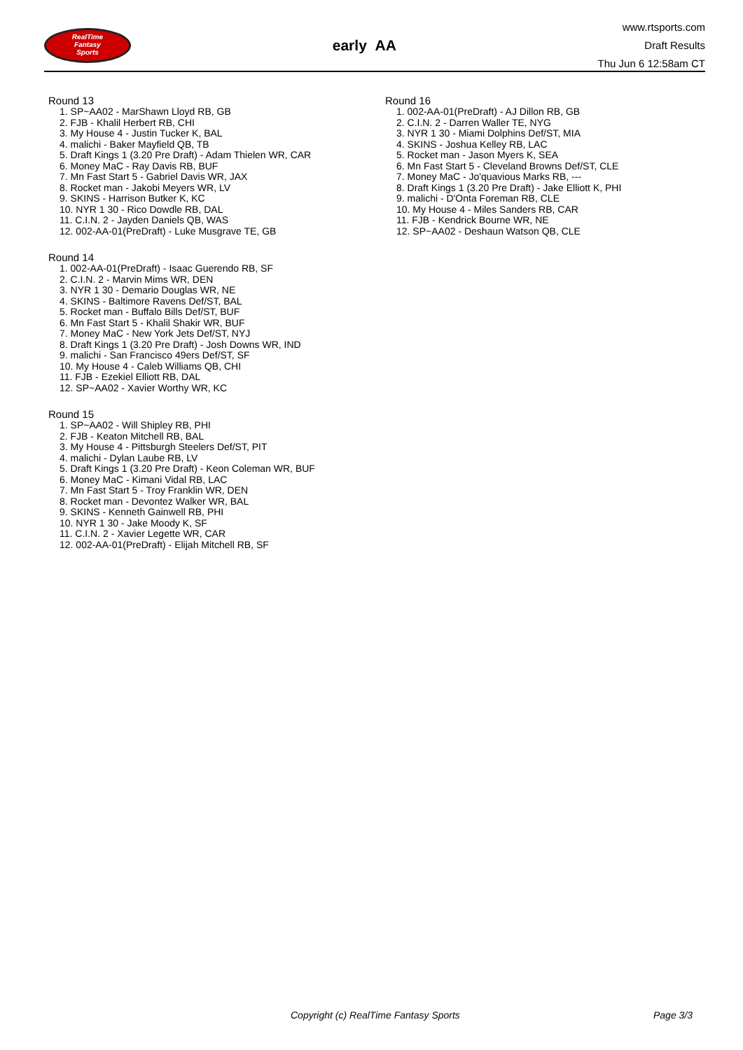RealTime
Fantasy
Sports
early AA
www.rtsports.com
Draft Results
Thu Jun 6 12:58am CT
Round 13
1. SP~AA02 - MarShawn Lloyd RB, GB
2. FJB - Khalil Herbert RB, CHI
3. My House 4 - Justin Tucker K, BAL
4. malichi - Baker Mayfield QB, TB
5. Draft Kings 1 (3.20 Pre Draft) - Adam Thielen WR, CAR
6. Money MaC - Ray Davis RB, BUF
7. Mn Fast Start 5 - Gabriel Davis WR, JAX
8. Rocket man - Jakobi Meyers WR, LV
9. SKINS - Harrison Butker K, KC
10. NYR 1 30 - Rico Dowdle RB, DAL
11. C.I.N. 2 - Jayden Daniels QB, WAS
12. 002-AA-01(PreDraft) - Luke Musgrave TE, GB
Round 14
1. 002-AA-01(PreDraft) - Isaac Guerendo RB, SF
2. C.I.N. 2 - Marvin Mims WR, DEN
3. NYR 1 30 - Demario Douglas WR, NE
4. SKINS - Baltimore Ravens Def/ST, BAL
5. Rocket man - Buffalo Bills Def/ST, BUF
6. Mn Fast Start 5 - Khalil Shakir WR, BUF
7. Money MaC - New York Jets Def/ST, NYJ
8. Draft Kings 1 (3.20 Pre Draft) - Josh Downs WR, IND
9. malichi - San Francisco 49ers Def/ST, SF
10. My House 4 - Caleb Williams QB, CHI
11. FJB - Ezekiel Elliott RB, DAL
12. SP~AA02 - Xavier Worthy WR, KC
Round 15
1. SP~AA02 - Will Shipley RB, PHI
2. FJB - Keaton Mitchell RB, BAL
3. My House 4 - Pittsburgh Steelers Def/ST, PIT
4. malichi - Dylan Laube RB, LV
5. Draft Kings 1 (3.20 Pre Draft) - Keon Coleman WR, BUF
6. Money MaC - Kimani Vidal RB, LAC
7. Mn Fast Start 5 - Troy Franklin WR, DEN
8. Rocket man - Devontez Walker WR, BAL
9. SKINS - Kenneth Gainwell RB, PHI
10. NYR 1 30 - Jake Moody K, SF
11. C.I.N. 2 - Xavier Legette WR, CAR
12. 002-AA-01(PreDraft) - Elijah Mitchell RB, SF
Round 16
1. 002-AA-01(PreDraft) - AJ Dillon RB, GB
2. C.I.N. 2 - Darren Waller TE, NYG
3. NYR 1 30 - Miami Dolphins Def/ST, MIA
4. SKINS - Joshua Kelley RB, LAC
5. Rocket man - Jason Myers K, SEA
6. Mn Fast Start 5 - Cleveland Browns Def/ST, CLE
7. Money MaC - Jo'quavious Marks RB, ---
8. Draft Kings 1 (3.20 Pre Draft) - Jake Elliott K, PHI
9. malichi - D'Onta Foreman RB, CLE
10. My House 4 - Miles Sanders RB, CAR
11. FJB - Kendrick Bourne WR, NE
12. SP~AA02 - Deshaun Watson QB, CLE
Copyright (c) RealTime Fantasy Sports Page 3/3